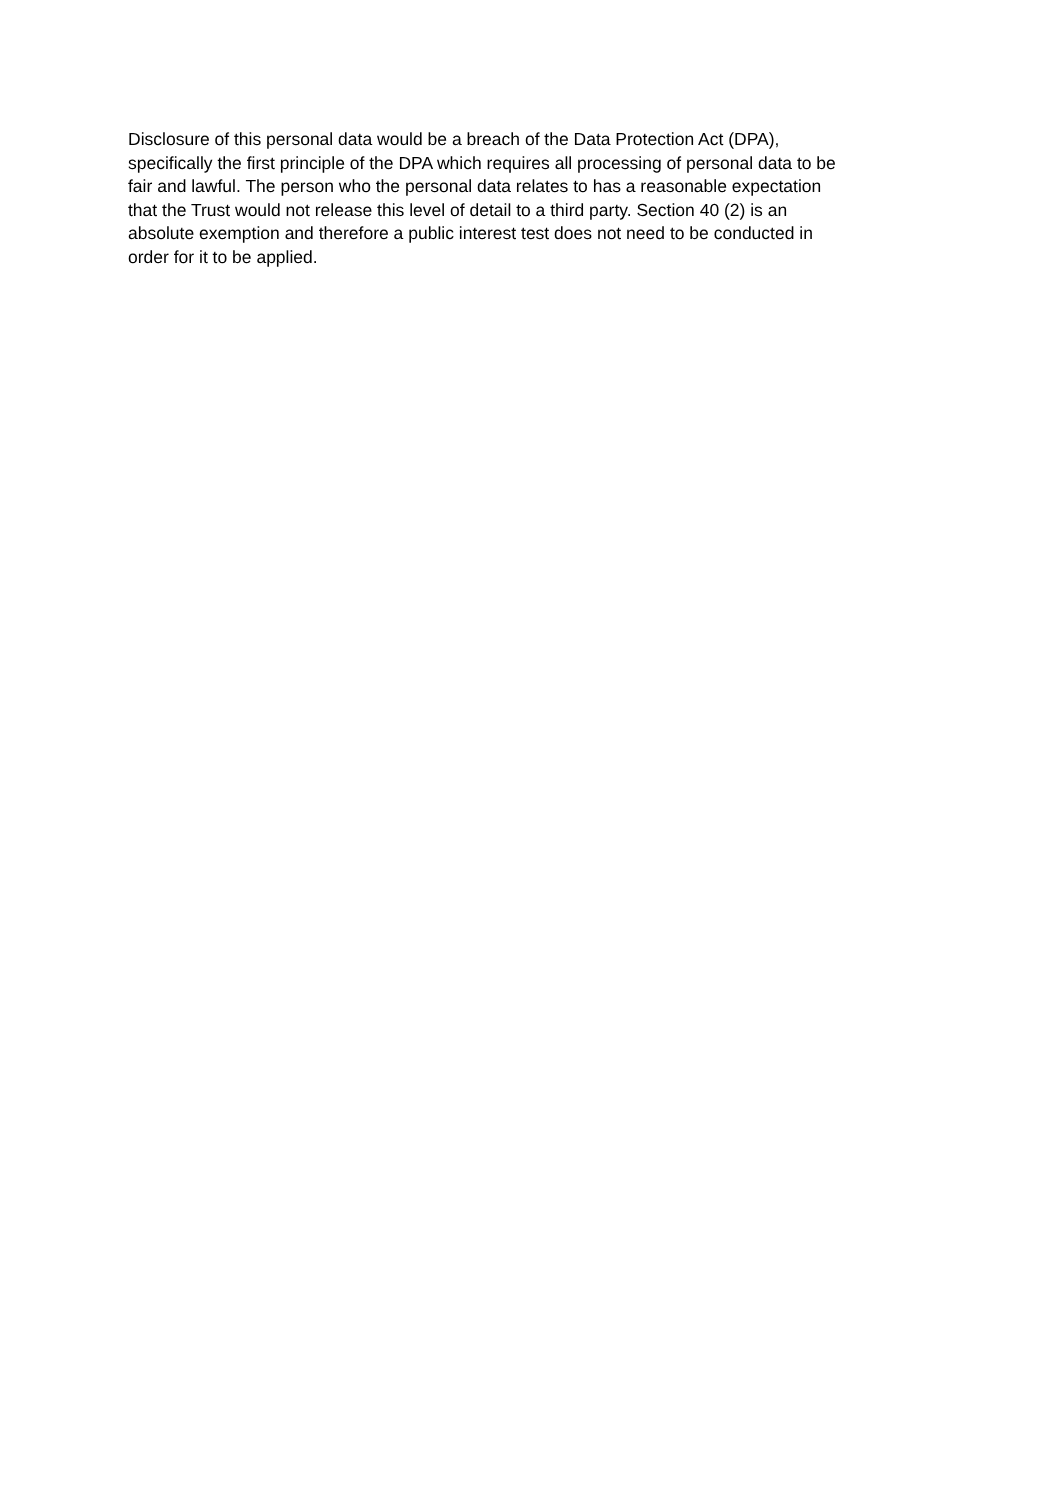Disclosure of this personal data would be a breach of the Data Protection Act (DPA),
specifically the first principle of the DPA which requires all processing of personal data to be
fair and lawful. The person who the personal data relates to has a reasonable expectation
that the Trust would not release this level of detail to a third party. Section 40 (2) is an
absolute exemption and therefore a public interest test does not need to be conducted in
order for it to be applied.